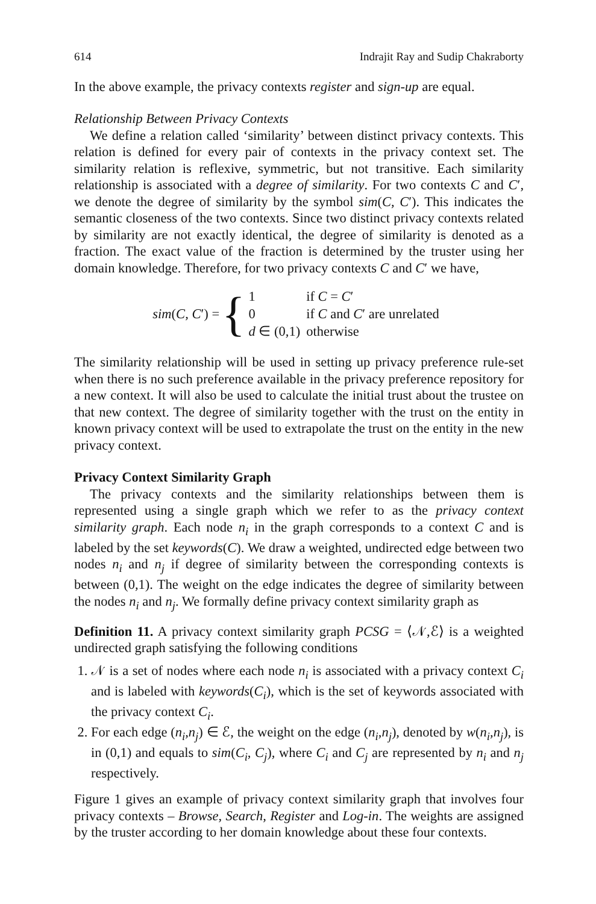614 Indrajit Ray and Sudip Chakraborty
In the above example, the privacy contexts register and sign-up are equal.
Relationship Between Privacy Contexts
We define a relation called ‘similarity’ between distinct privacy contexts. This relation is defined for every pair of contexts in the privacy context set. The similarity relation is reflexive, symmetric, but not transitive. Each similarity relationship is associated with a degree of similarity. For two contexts C and C′, we denote the degree of similarity by the symbol sim(C, C′). This indicates the semantic closeness of the two contexts. Since two distinct privacy contexts related by similarity are not exactly identical, the degree of similarity is denoted as a fraction. The exact value of the fraction is determined by the truster using her domain knowledge. Therefore, for two privacy contexts C and C′ we have,
sim(C, C′) = {
| 1 | if C = C ′ |
| 0 | if C and C ′ are unrelated |
| d ∈ (0,1) | otherwise |
The similarity relationship will be used in setting up privacy preference rule-set when there is no such preference available in the privacy preference repository for a new context. It will also be used to calculate the initial trust about the trustee on that new context. The degree of similarity together with the trust on the entity in known privacy context will be used to extrapolate the trust on the entity in the new privacy context.
Privacy Context Similarity Graph
The privacy contexts and the similarity relationships between them is represented using a single graph which we refer to as the privacy context similarity graph. Each node n<sub>i</sub> in the graph corresponds to a context C and is labeled by the set keywords(C). We draw a weighted, undirected edge between two nodes n<sub>i</sub> and n<sub>j</sub> if degree of similarity between the corresponding contexts is between (0,1). The weight on the edge indicates the degree of similarity between the nodes n<sub>i</sub> and n<sub>j</sub>. We formally define privacy context similarity graph as
Definition 11. A privacy context similarity graph PCSG = ⟨𝒩,ℰ⟩ is a weighted undirected graph satisfying the following conditions
1. 𝒩 is a set of nodes where each node n<sub>i</sub> is associated with a privacy context C<sub>i</sub> and is labeled with keywords(C<sub>i</sub>), which is the set of keywords associated with the privacy context C<sub>i</sub>.
2. For each edge (n<sub>i</sub>,n<sub>j</sub>) ∈ ℰ, the weight on the edge (n<sub>i</sub>,n<sub>j</sub>), denoted by w(n<sub>i</sub>,n<sub>j</sub>), is in (0,1) and equals to sim(C<sub>i</sub>, C<sub>j</sub>), where C<sub>i</sub> and C<sub>j</sub> are represented by n<sub>i</sub> and n<sub>j</sub> respectively.
Figure 1 gives an example of privacy context similarity graph that involves four privacy contexts – Browse, Search, Register and Log-in. The weights are assigned by the truster according to her domain knowledge about these four contexts.